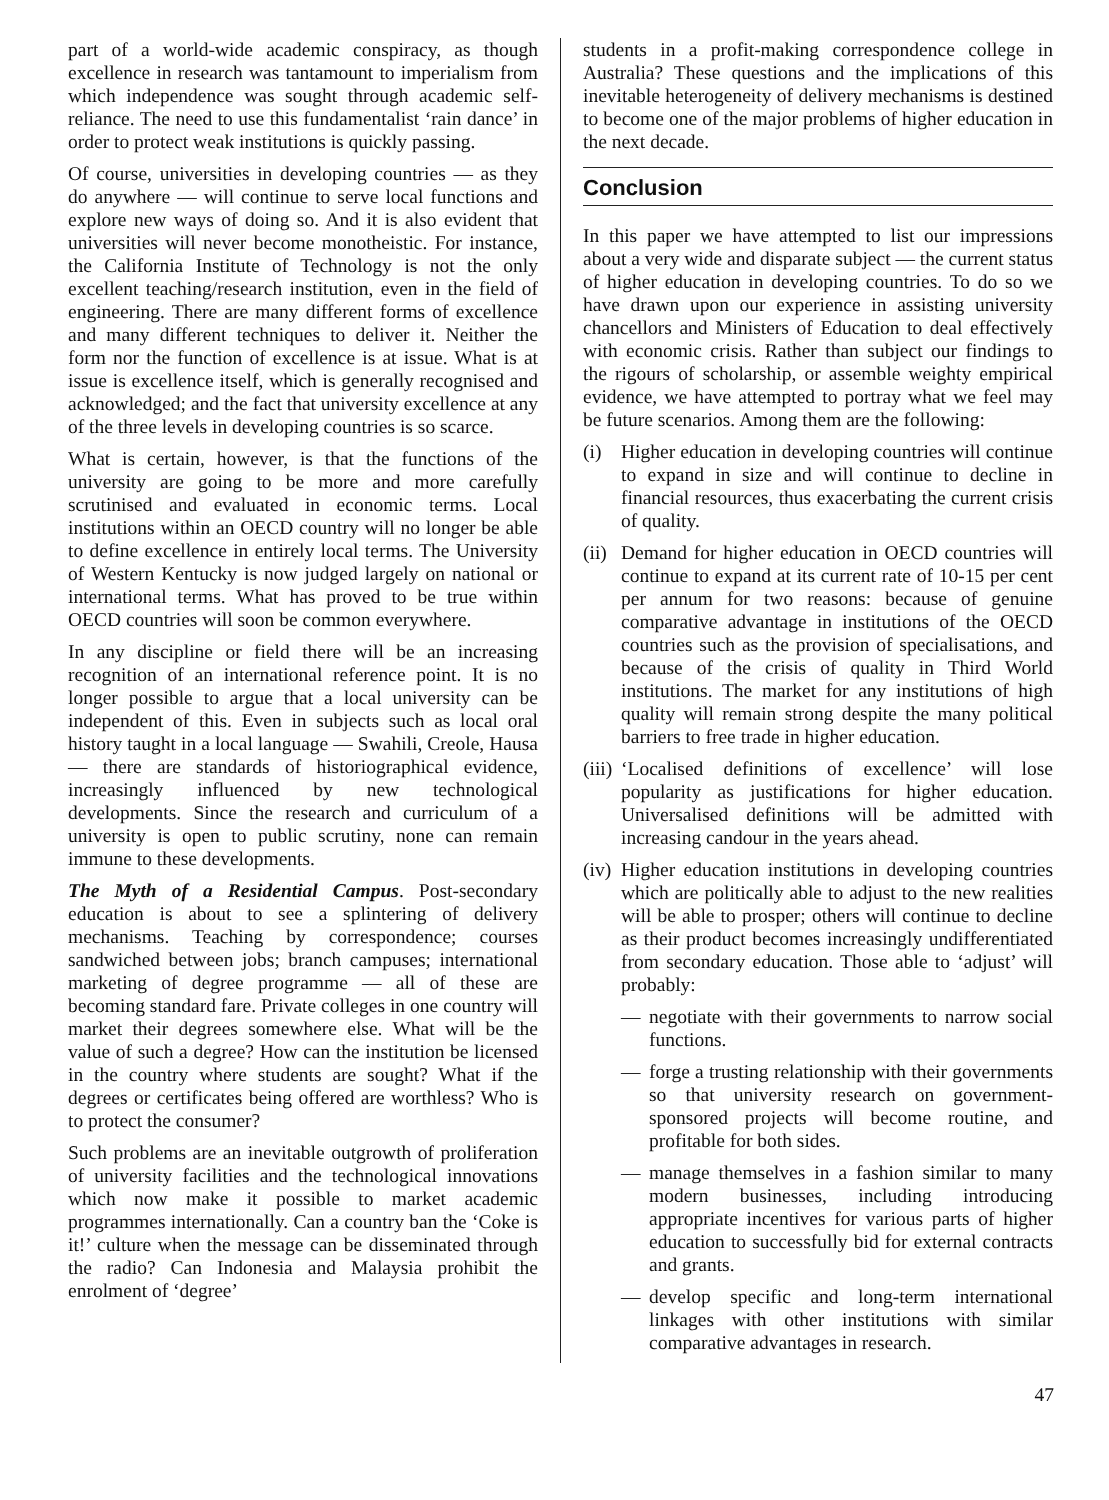part of a world-wide academic conspiracy, as though excellence in research was tantamount to imperialism from which independence was sought through academic self-reliance. The need to use this fundamentalist ‘rain dance’ in order to protect weak institutions is quickly passing.
Of course, universities in developing countries — as they do anywhere — will continue to serve local functions and explore new ways of doing so. And it is also evident that universities will never become monotheistic. For instance, the California Institute of Technology is not the only excellent teaching/research institution, even in the field of engineering. There are many different forms of excellence and many different techniques to deliver it. Neither the form nor the function of excellence is at issue. What is at issue is excellence itself, which is generally recognised and acknowledged; and the fact that university excellence at any of the three levels in developing countries is so scarce.
What is certain, however, is that the functions of the university are going to be more and more carefully scrutinised and evaluated in economic terms. Local institutions within an OECD country will no longer be able to define excellence in entirely local terms. The University of Western Kentucky is now judged largely on national or international terms. What has proved to be true within OECD countries will soon be common everywhere.
In any discipline or field there will be an increasing recognition of an international reference point. It is no longer possible to argue that a local university can be independent of this. Even in subjects such as local oral history taught in a local language — Swahili, Creole, Hausa — there are standards of historiographical evidence, increasingly influenced by new technological developments. Since the research and curriculum of a university is open to public scrutiny, none can remain immune to these developments.
The Myth of a Residential Campus. Post-secondary education is about to see a splintering of delivery mechanisms. Teaching by correspondence; courses sandwiched between jobs; branch campuses; international marketing of degree programme — all of these are becoming standard fare. Private colleges in one country will market their degrees somewhere else. What will be the value of such a degree? How can the institution be licensed in the country where students are sought? What if the degrees or certificates being offered are worthless? Who is to protect the consumer?
Such problems are an inevitable outgrowth of proliferation of university facilities and the technological innovations which now make it possible to market academic programmes internationally. Can a country ban the ‘Coke is it!’ culture when the message can be disseminated through the radio? Can Indonesia and Malaysia prohibit the enrolment of ‘degree’
students in a profit-making correspondence college in Australia? These questions and the implications of this inevitable heterogeneity of delivery mechanisms is destined to become one of the major problems of higher education in the next decade.
Conclusion
In this paper we have attempted to list our impressions about a very wide and disparate subject — the current status of higher education in developing countries. To do so we have drawn upon our experience in assisting university chancellors and Ministers of Education to deal effectively with economic crisis. Rather than subject our findings to the rigours of scholarship, or assemble weighty empirical evidence, we have attempted to portray what we feel may be future scenarios. Among them are the following:
(i) Higher education in developing countries will continue to expand in size and will continue to decline in financial resources, thus exacerbating the current crisis of quality.
(ii) Demand for higher education in OECD countries will continue to expand at its current rate of 10-15 per cent per annum for two reasons: because of genuine comparative advantage in institutions of the OECD countries such as the provision of specialisations, and because of the crisis of quality in Third World institutions. The market for any institutions of high quality will remain strong despite the many political barriers to free trade in higher education.
(iii) ‘Localised definitions of excellence’ will lose popularity as justifications for higher education. Universalised definitions will be admitted with increasing candour in the years ahead.
(iv) Higher education institutions in developing countries which are politically able to adjust to the new realities will be able to prosper; others will continue to decline as their product becomes increasingly undifferentiated from secondary education. Those able to ‘adjust’ will probably:
— negotiate with their governments to narrow social functions.
— forge a trusting relationship with their governments so that university research on government-sponsored projects will become routine, and profitable for both sides.
— manage themselves in a fashion similar to many modern businesses, including introducing appropriate incentives for various parts of higher education to successfully bid for external contracts and grants.
— develop specific and long-term international linkages with other institutions with similar comparative advantages in research.
47